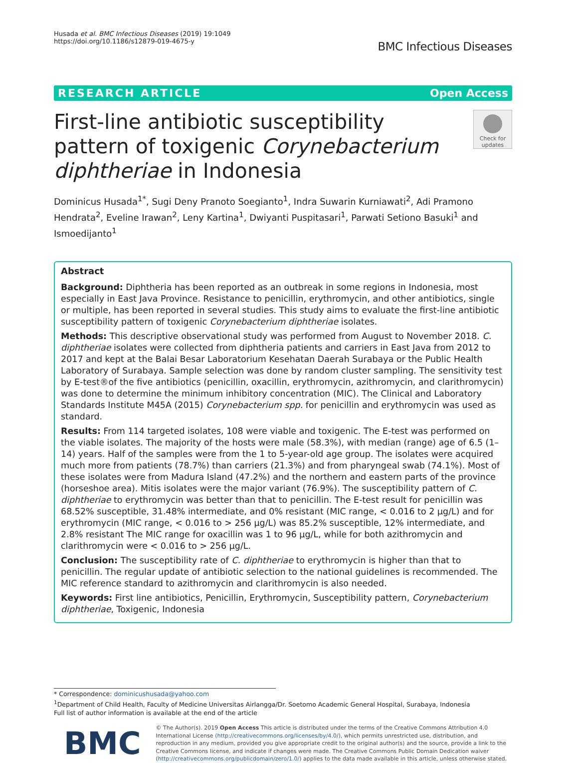Husada et al. BMC Infectious Diseases (2019) 19:1049
https://doi.org/10.1186/s12879-019-4675-y
BMC Infectious Diseases
RESEARCH ARTICLE Open Access
First-line antibiotic susceptibility pattern of toxigenic Corynebacterium diphtheriae in Indonesia
Check for updates
Dominicus Husada<sup>1*</sup>, Sugi Deny Pranoto Soegianto<sup>1</sup>, Indra Suwarin Kurniawati<sup>2</sup>, Adi Pramono Hendrata<sup>2</sup>, Eveline Irawan<sup>2</sup>, Leny Kartina<sup>1</sup>, Dwiyanti Puspitasari<sup>1</sup>, Parwati Setiono Basuki<sup>1</sup> and Ismoedijanto<sup>1</sup>
Abstract
Background: Diphtheria has been reported as an outbreak in some regions in Indonesia, most especially in East Java Province. Resistance to penicillin, erythromycin, and other antibiotics, single or multiple, has been reported in several studies. This study aims to evaluate the first-line antibiotic susceptibility pattern of toxigenic Corynebacterium diphtheriae isolates.
Methods: This descriptive observational study was performed from August to November 2018. C. diphtheriae isolates were collected from diphtheria patients and carriers in East Java from 2012 to 2017 and kept at the Balai Besar Laboratorium Kesehatan Daerah Surabaya or the Public Health Laboratory of Surabaya. Sample selection was done by random cluster sampling. The sensitivity test by E-test®of the five antibiotics (penicillin, oxacillin, erythromycin, azithromycin, and clarithromycin) was done to determine the minimum inhibitory concentration (MIC). The Clinical and Laboratory Standards Institute M45A (2015) Corynebacterium spp. for penicillin and erythromycin was used as standard.
Results: From 114 targeted isolates, 108 were viable and toxigenic. The E-test was performed on the viable isolates. The majority of the hosts were male (58.3%), with median (range) age of 6.5 (1–14) years. Half of the samples were from the 1 to 5-year-old age group. The isolates were acquired much more from patients (78.7%) than carriers (21.3%) and from pharyngeal swab (74.1%). Most of these isolates were from Madura Island (47.2%) and the northern and eastern parts of the province (horseshoe area). Mitis isolates were the major variant (76.9%). The susceptibility pattern of C. diphtheriae to erythromycin was better than that to penicillin. The E-test result for penicillin was 68.52% susceptible, 31.48% intermediate, and 0% resistant (MIC range, < 0.016 to 2 μg/L) and for erythromycin (MIC range, < 0.016 to > 256 μg/L) was 85.2% susceptible, 12% intermediate, and 2.8% resistant The MIC range for oxacillin was 1 to 96 μg/L, while for both azithromycin and clarithromycin were < 0.016 to > 256 μg/L.
Conclusion: The susceptibility rate of C. diphtheriae to erythromycin is higher than that to penicillin. The regular update of antibiotic selection to the national guidelines is recommended. The MIC reference standard to azithromycin and clarithromycin is also needed.
Keywords: First line antibiotics, Penicillin, Erythromycin, Susceptibility pattern, Corynebacterium diphtheriae, Toxigenic, Indonesia
* Correspondence: dominicushusada@yahoo.com
<sup>1</sup> Department of Child Health, Faculty of Medicine Universitas Airlangga/Dr. Soetomo Academic General Hospital, Surabaya, Indonesia
Full list of author information is available at the end of the article
BMC
© The Author(s). 2019 Open Access This article is distributed under the terms of the Creative Commons Attribution 4.0 International License (http://creativecommons.org/licenses/by/4.0/), which permits unrestricted use, distribution, and reproduction in any medium, provided you give appropriate credit to the original author(s) and the source, provide a link to the Creative Commons license, and indicate if changes were made. The Creative Commons Public Domain Dedication waiver (http://creativecommons.org/publicdomain/zero/1.0/) applies to the data made available in this article, unless otherwise stated.